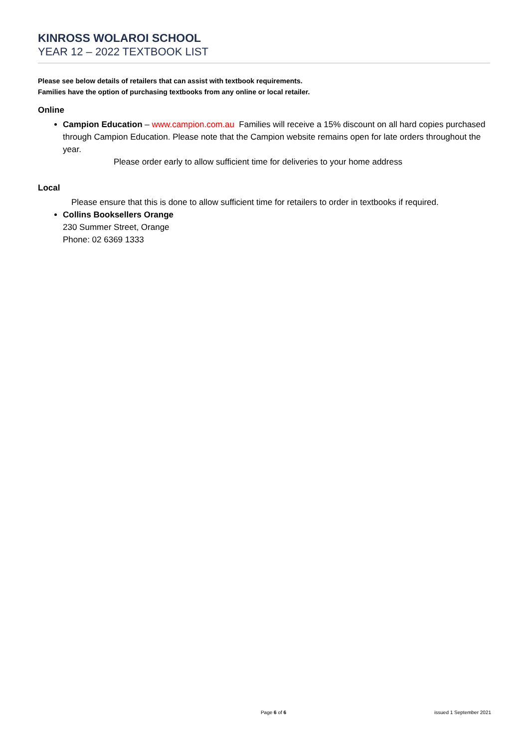KINROSS WOLAROI SCHOOL
YEAR 12 – 2022 TEXTBOOK LIST
Please see below details of retailers that can assist with textbook requirements.
Families have the option of purchasing textbooks from any online or local retailer.
Online
Campion Education – www.campion.com.au Families will receive a 15% discount on all hard copies purchased through Campion Education. Please note that the Campion website remains open for late orders throughout the year.
Please order early to allow sufficient time for deliveries to your home address
Local
Please ensure that this is done to allow sufficient time for retailers to order in textbooks if required.
Collins Booksellers Orange
230 Summer Street, Orange
Phone: 02 6369 1333
Page 6 of 6 issued 1 September 2021